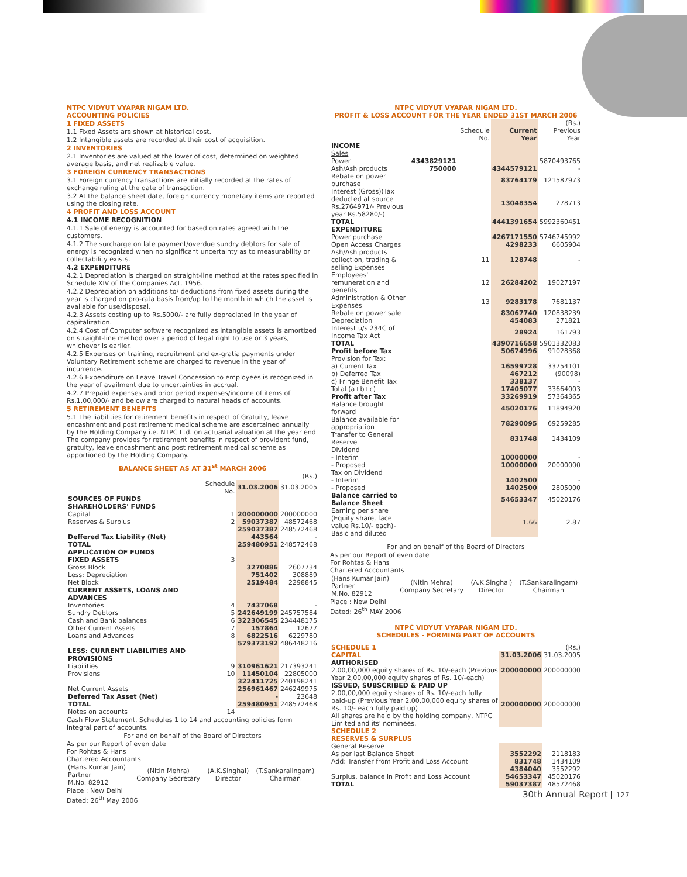NTPC VIDYUT VYAPAR NIGAM LTD.
ACCOUNTING POLICIES
1 FIXED ASSETS
1.1 Fixed Assets are shown at historical cost.
1.2 Intangible assets are recorded at their cost of acquisition.
2 INVENTORIES
2.1 Inventories are valued at the lower of cost, determined on weighted average basis, and net realizable value.
3 FOREIGN CURRENCY TRANSACTIONS
3.1 Foreign currency transactions are initially recorded at the rates of exchange ruling at the date of transaction.
3.2 At the balance sheet date, foreign currency monetary items are reported using the closing rate.
4 PROFIT AND LOSS ACCOUNT
4.1 INCOME RECOGNITION
4.1.1 Sale of energy is accounted for based on rates agreed with the customers.
4.1.2 The surcharge on late payment/overdue sundry debtors for sale of energy is recognized when no significant uncertainty as to measurability or collectability exists.
4.2 EXPENDITURE
4.2.1 Depreciation is charged on straight-line method at the rates specified in Schedule XIV of the Companies Act, 1956.
4.2.2 Depreciation on additions to/ deductions from fixed assets during the year is charged on pro-rata basis from/up to the month in which the asset is available for use/disposal.
4.2.3 Assets costing up to Rs.5000/- are fully depreciated in the year of capitalization.
4.2.4 Cost of Computer software recognized as intangible assets is amortized on straight-line method over a period of legal right to use or 3 years, whichever is earlier.
4.2.5 Expenses on training, recruitment and ex-gratia payments under Voluntary Retirement scheme are charged to revenue in the year of incurrence.
4.2.6 Expenditure on Leave Travel Concession to employees is recognized in the year of availment due to uncertainties in accrual.
4.2.7 Prepaid expenses and prior period expenses/income of items of Rs.1,00,000/- and below are charged to natural heads of accounts.
5 RETIREMENT BENEFITS
5.1 The liabilities for retirement benefits in respect of Gratuity, leave encashment and post retirement medical scheme are ascertained annually by the Holding Company i.e. NTPC Ltd. on actuarial valuation at the year end. The company provides for retirement benefits in respect of provident fund, gratuity, leave encashment and post retirement medical scheme as apportioned by the Holding Company.
BALANCE SHEET AS AT 31<sup>st</sup> MARCH 2006
| | | | (Rs.) |
| | Schedule No. | 31.03.2006 | 31.03.2005 |
| SOURCES OF FUNDS SHAREHOLDERS' FUNDS | | | |
| Capital | 1 | 200000000 | 200000000 |
| Reserves & Surplus | 2 | 59037387 | 48572468 |
| | | 259037387 | 248572468 |
| Deffered Tax Liability (Net) | | 443564 | - |
| TOTAL | | 259480951 | 248572468 |
| APPLICATION OF FUNDS | | | |
| FIXED ASSETS | 3 | | |
| Gross Block | | 3270886 | 2607734 |
| Less: Depreciation | | 751402 | 308889 |
| Net Block | | 2519484 | 2298845 |
| CURRENT ASSETS, LOANS AND ADVANCES | | | |
| Inventories | 4 | 7437068 | - |
| Sundry Debtors | 5 | 242649199 | 245757584 |
| Cash and Bank balances | 6 | 322306545 | 234448175 |
| Other Current Assets | 7 | 157864 | 12677 |
| Loans and Advances | 8 | 6822516 | 6229780 |
| | | 579373192 | 486448216 |
| LESS: CURRENT LIABILITIES AND PROVISIONS | | | |
| Liabilities | 9 | 310961621 | 217393241 |
| Provisions | 10 | 11450104 | 22805000 |
| | | 322411725 | 240198241 |
| Net Current Assets | | 256961467 | 246249975 |
| Deferred Tax Asset (Net) | | - | 23648 |
| TOTAL | | 259480951 | 248572468 |
| Notes on accounts | 14 | | |
Cash Flow Statement, Schedules 1 to 14 and accounting policies form integral part of accounts.
For and on behalf of the Board of Directors
As per our Report of even date
For Rohtas & Hans
Chartered Accountants
| (Hans Kumar Jain) Partner M.No. 82912 | (Nitin Mehra) Company Secretary | (A.K.Singhal) Director | (T.Sankaralingam) Chairman |
Place : New Delhi
Dated: 26<sup>th</sup> May 2006
NTPC VIDYUT VYAPAR NIGAM LTD.
PROFIT & LOSS ACCOUNT FOR THE YEAR ENDED 31ST MARCH 2006
| | | | | (Rs.) |
| | | Schedule No. | Current Year | Previous Year |
| INCOME | | | | |
| Sales | | | | |
| Power | 4343829121 | | | 5870493765 |
| Ash/Ash products | 750000 | | 4344579121 | - |
| Rebate on power purchase | | | 83764179 | 121587973 |
| Interest (Gross)(Tax deducted at source Rs.2764971/- Previous year Rs.58280/-) | | | 13048354 | 278713 |
| TOTAL | | | 4441391654 | 5992360451 |
| EXPENDITURE | | | | |
| Power purchase | | | 4267171550 | 5746745992 |
| Open Access Charges | | | 4298233 | 6605904 |
| Ash/Ash products collection, trading & selling Expenses | | 11 | 128748 | - |
| Employees' remuneration and benefits | | 12 | 26284202 | 19027197 |
| Administration & Other Expenses | | 13 | 9283178 | 7681137 |
| Rebate on power sale | | | 83067740 | 120838239 |
| Depreciation | | | 454083 | 271821 |
| Interest u/s 234C of Income Tax Act | | | 28924 | 161793 |
| TOTAL | | | 4390716658 | 5901332083 |
| Profit before Tax | | | 50674996 | 91028368 |
| Provision for Tax: | | | | |
| a) Current Tax | | | 16599728 | 33754101 |
| b) Deferred Tax | | | 467212 | (90098) |
| c) Fringe Benefit Tax | | | 338137 | - |
| Total (a+b+c) | | | 17405077 | 33664003 |
| Profit after Tax | | | 33269919 | 57364365 |
| Balance brought forward | | | 45020176 | 11894920 |
| Balance available for appropriation | | | 78290095 | 69259285 |
| Transfer to General Reserve | | | 831748 | 1434109 |
| Dividend | | | | |
| - Interim | | | 10000000 | - |
| - Proposed | | | 10000000 | 20000000 |
| Tax on Dividend | | | | |
| - Interim | | | 1402500 | - |
| - Proposed | | | 1402500 | 2805000 |
| Balance carried to Balance Sheet | | | 54653347 | 45020176 |
| Earning per share (Equity share, face value Rs.10/- each)-Basic and diluted | | | 1.66 | 2.87 |
For and on behalf of the Board of Directors
As per our Report of even date
For Rohtas & Hans
Chartered Accountants
| (Hans Kumar Jain) Partner M.No. 82912 | (Nitin Mehra) Company Secretary | (A.K.Singhal) Director | (T.Sankaralingam) Chairman |
Place : New Delhi
Dated: 26<sup>th</sup> MAY 2006
NTPC VIDYUT VYAPAR NIGAM LTD.
SCHEDULES - FORMING PART OF ACCOUNTS
| SCHEDULE 1 | | (Rs.) |
| CAPITAL | 31.03.2006 | 31.03.2005 |
| AUTHORISED 2,00,00,000 equity shares of Rs. 10/-each (Previous Year 2,00,00,000 equity shares of Rs. 10/-each) | 200000000 | 200000000 |
| ISSUED, SUBSCRIBED & PAID UP 2,00,00,000 equity shares of Rs. 10/-each fully paid-up (Previous Year 2,00,00,000 equity shares of Rs. 10/- each fully paid up) All shares are held by the holding company, NTPC Limited and its' nominees. | 200000000 | 200000000 |
| SCHEDULE 2 RESERVES & SURPLUS | | |
| General Reserve | | |
| As per last Balance Sheet | 3552292 | 2118183 |
| Add: Transfer from Profit and Loss Account | 831748 | 1434109 |
| | 4384040 | 3552292 |
| Surplus, balance in Profit and Loss Account | 54653347 | 45020176 |
| TOTAL | 59037387 | 48572468 |
30th Annual Report 127